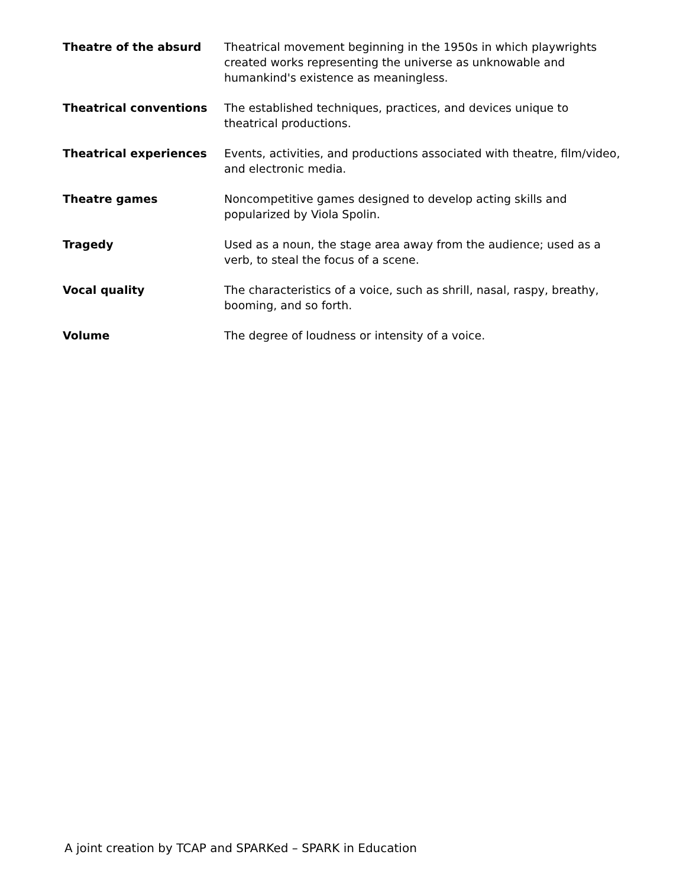| Theatre of the absurd | Theatrical movement beginning in the 1950s in which playwrights created works representing the universe as unknowable and humankind's existence as meaningless. |
| Theatrical conventions | The established techniques, practices, and devices unique to theatrical productions. |
| Theatrical experiences | Events, activities, and productions associated with theatre, film/video, and electronic media. |
| Theatre games | Noncompetitive games designed to develop acting skills and popularized by Viola Spolin. |
| Tragedy | Used as a noun, the stage area away from the audience; used as a verb, to steal the focus of a scene. |
| Vocal quality | The characteristics of a voice, such as shrill, nasal, raspy, breathy, booming, and so forth. |
| Volume | The degree of loudness or intensity of a voice. |
A joint creation by TCAP and SPARKed – SPARK in Education